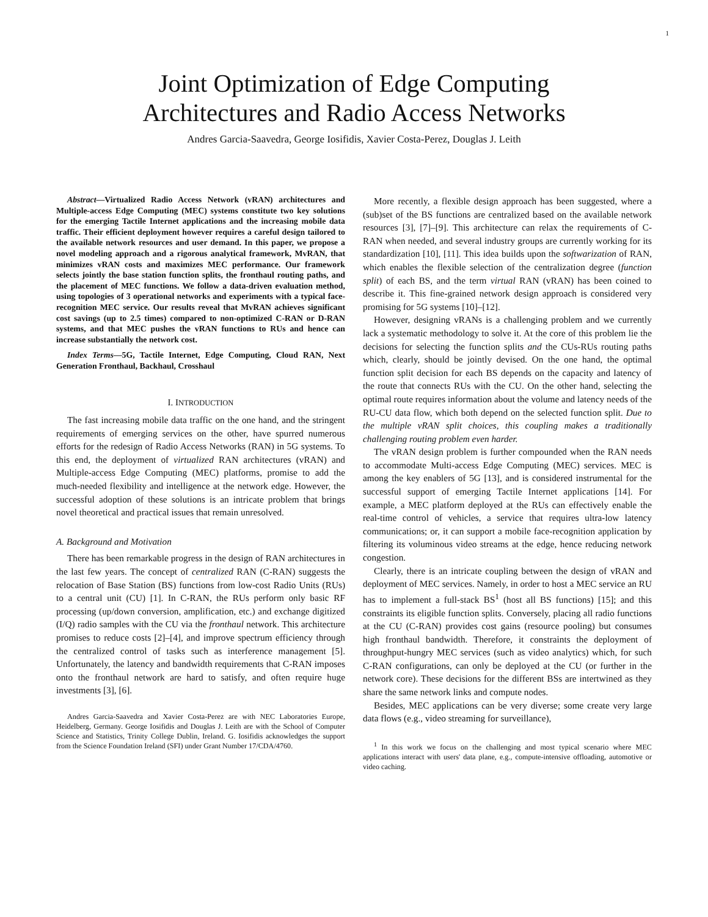1
Joint Optimization of Edge Computing
Architectures and Radio Access Networks
Andres Garcia-Saavedra, George Iosifidis, Xavier Costa-Perez, Douglas J. Leith
Abstract—Virtualized Radio Access Network (vRAN) architectures and Multiple-access Edge Computing (MEC) systems constitute two key solutions for the emerging Tactile Internet applications and the increasing mobile data traffic. Their efficient deployment however requires a careful design tailored to the available network resources and user demand. In this paper, we propose a novel modeling approach and a rigorous analytical framework, MvRAN, that minimizes vRAN costs and maximizes MEC performance. Our framework selects jointly the base station function splits, the fronthaul routing paths, and the placement of MEC functions. We follow a data-driven evaluation method, using topologies of 3 operational networks and experiments with a typical face-recognition MEC service. Our results reveal that MvRAN achieves significant cost savings (up to 2.5 times) compared to non-optimized C-RAN or D-RAN systems, and that MEC pushes the vRAN functions to RUs and hence can increase substantially the network cost.
Index Terms—5G, Tactile Internet, Edge Computing, Cloud RAN, Next Generation Fronthaul, Backhaul, Crosshaul
I. INTRODUCTION
The fast increasing mobile data traffic on the one hand, and the stringent requirements of emerging services on the other, have spurred numerous efforts for the redesign of Radio Access Networks (RAN) in 5G systems. To this end, the deployment of virtualized RAN architectures (vRAN) and Multiple-access Edge Computing (MEC) platforms, promise to add the much-needed flexibility and intelligence at the network edge. However, the successful adoption of these solutions is an intricate problem that brings novel theoretical and practical issues that remain unresolved.
A. Background and Motivation
There has been remarkable progress in the design of RAN architectures in the last few years. The concept of centralized RAN (C-RAN) suggests the relocation of Base Station (BS) functions from low-cost Radio Units (RUs) to a central unit (CU) [1]. In C-RAN, the RUs perform only basic RF processing (up/down conversion, amplification, etc.) and exchange digitized (I/Q) radio samples with the CU via the fronthaul network. This architecture promises to reduce costs [2]–[4], and improve spectrum efficiency through the centralized control of tasks such as interference management [5]. Unfortunately, the latency and bandwidth requirements that C-RAN imposes onto the fronthaul network are hard to satisfy, and often require huge investments [3], [6].
Andres Garcia-Saavedra and Xavier Costa-Perez are with NEC Laboratories Europe, Heidelberg, Germany. George Iosifidis and Douglas J. Leith are with the School of Computer Science and Statistics, Trinity College Dublin, Ireland. G. Iosifidis acknowledges the support from the Science Foundation Ireland (SFI) under Grant Number 17/CDA/4760.
More recently, a flexible design approach has been suggested, where a (sub)set of the BS functions are centralized based on the available network resources [3], [7]–[9]. This architecture can relax the requirements of C-RAN when needed, and several industry groups are currently working for its standardization [10], [11]. This idea builds upon the softwarization of RAN, which enables the flexible selection of the centralization degree (function split) of each BS, and the term virtual RAN (vRAN) has been coined to describe it. This fine-grained network design approach is considered very promising for 5G systems [10]–[12].
However, designing vRANs is a challenging problem and we currently lack a systematic methodology to solve it. At the core of this problem lie the decisions for selecting the function splits and the CUs-RUs routing paths which, clearly, should be jointly devised. On the one hand, the optimal function split decision for each BS depends on the capacity and latency of the route that connects RUs with the CU. On the other hand, selecting the optimal route requires information about the volume and latency needs of the RU-CU data flow, which both depend on the selected function split. Due to the multiple vRAN split choices, this coupling makes a traditionally challenging routing problem even harder.
The vRAN design problem is further compounded when the RAN needs to accommodate Multi-access Edge Computing (MEC) services. MEC is among the key enablers of 5G [13], and is considered instrumental for the successful support of emerging Tactile Internet applications [14]. For example, a MEC platform deployed at the RUs can effectively enable the real-time control of vehicles, a service that requires ultra-low latency communications; or, it can support a mobile face-recognition application by filtering its voluminous video streams at the edge, hence reducing network congestion.
Clearly, there is an intricate coupling between the design of vRAN and deployment of MEC services. Namely, in order to host a MEC service an RU has to implement a full-stack BS<sup>1</sup> (host all BS functions) [15]; and this constraints its eligible function splits. Conversely, placing all radio functions at the CU (C-RAN) provides cost gains (resource pooling) but consumes high fronthaul bandwidth. Therefore, it constraints the deployment of throughput-hungry MEC services (such as video analytics) which, for such C-RAN configurations, can only be deployed at the CU (or further in the network core). These decisions for the different BSs are intertwined as they share the same network links and compute nodes.
Besides, MEC applications can be very diverse; some create very large data flows (e.g., video streaming for surveillance),
<sup>1</sup> In this work we focus on the challenging and most typical scenario where MEC applications interact with users' data plane, e.g., compute-intensive offloading, automotive or video caching.